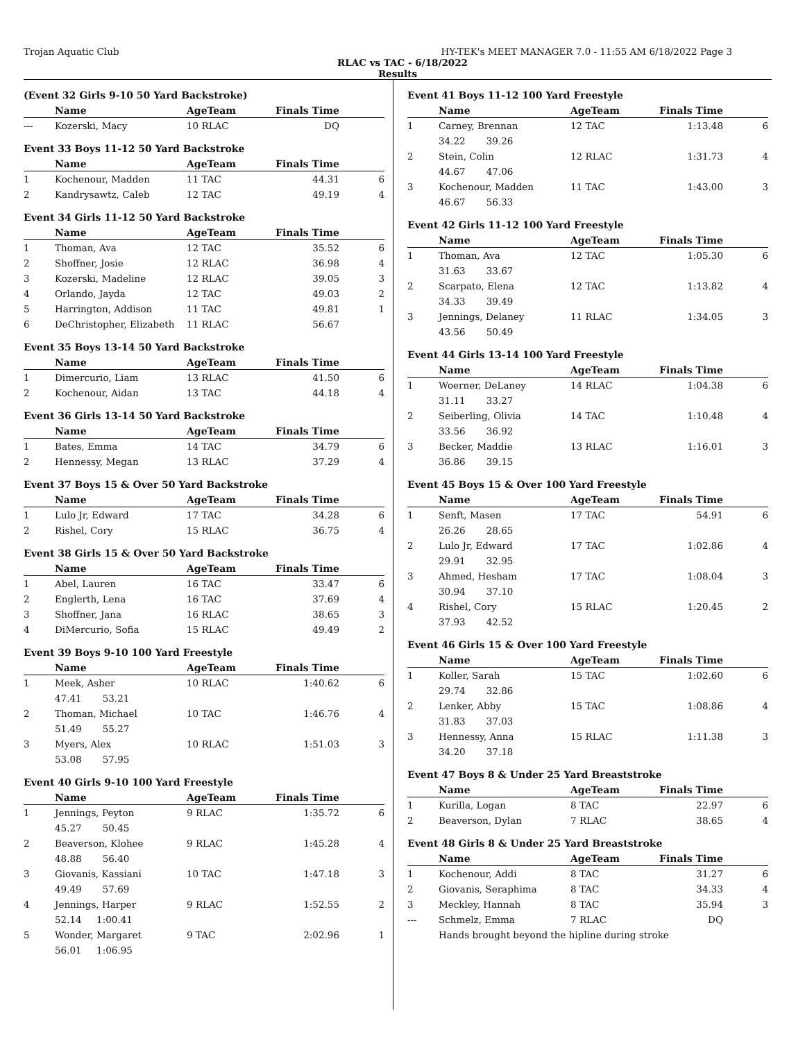Trojan Aquatic Club HY-TEK's MEET MANAGER 7.0 - 11:55 AM 6/18/2022 Page 3
RLAC vs TAC - 6/18/2022
Results
(Event 32 Girls 9-10 50 Yard Backstroke)
| | Name | AgeTeam | Finals Time | |
| --- | --- | --- | --- | --- |
| --- | Kozerski, Macy | 10 RLAC | DQ | |
Event 33 Boys 11-12 50 Yard Backstroke
| | Name | AgeTeam | Finals Time | |
| --- | --- | --- | --- | --- |
| 1 | Kochenour, Madden | 11 TAC | 44.31 | 6 |
| 2 | Kandrysawtz, Caleb | 12 TAC | 49.19 | 4 |
Event 34 Girls 11-12 50 Yard Backstroke
| | Name | AgeTeam | Finals Time | |
| --- | --- | --- | --- | --- |
| 1 | Thoman, Ava | 12 TAC | 35.52 | 6 |
| 2 | Shoffner, Josie | 12 RLAC | 36.98 | 4 |
| 3 | Kozerski, Madeline | 12 RLAC | 39.05 | 3 |
| 4 | Orlando, Jayda | 12 TAC | 49.03 | 2 |
| 5 | Harrington, Addison | 11 TAC | 49.81 | 1 |
| 6 | DeChristopher, Elizabeth | 11 RLAC | 56.67 | |
Event 35 Boys 13-14 50 Yard Backstroke
| | Name | AgeTeam | Finals Time | |
| --- | --- | --- | --- | --- |
| 1 | Dimercurio, Liam | 13 RLAC | 41.50 | 6 |
| 2 | Kochenour, Aidan | 13 TAC | 44.18 | 4 |
Event 36 Girls 13-14 50 Yard Backstroke
| | Name | AgeTeam | Finals Time | |
| --- | --- | --- | --- | --- |
| 1 | Bates, Emma | 14 TAC | 34.79 | 6 |
| 2 | Hennessy, Megan | 13 RLAC | 37.29 | 4 |
Event 37 Boys 15 & Over 50 Yard Backstroke
| | Name | AgeTeam | Finals Time | |
| --- | --- | --- | --- | --- |
| 1 | Lulo Jr, Edward | 17 TAC | 34.28 | 6 |
| 2 | Rishel, Cory | 15 RLAC | 36.75 | 4 |
Event 38 Girls 15 & Over 50 Yard Backstroke
| | Name | AgeTeam | Finals Time | |
| --- | --- | --- | --- | --- |
| 1 | Abel, Lauren | 16 TAC | 33.47 | 6 |
| 2 | Englerth, Lena | 16 TAC | 37.69 | 4 |
| 3 | Shoffner, Jana | 16 RLAC | 38.65 | 3 |
| 4 | DiMercurio, Sofia | 15 RLAC | 49.49 | 2 |
Event 39 Boys 9-10 100 Yard Freestyle
| | Name | AgeTeam | Finals Time | |
| --- | --- | --- | --- | --- |
| 1 | Meek, Asher | 10 RLAC | 1:40.62 | 6 |
| | 47.41 53.21 | | | |
| 2 | Thoman, Michael | 10 TAC | 1:46.76 | 4 |
| | 51.49 55.27 | | | |
| 3 | Myers, Alex | 10 RLAC | 1:51.03 | 3 |
| | 53.08 57.95 | | | |
Event 40 Girls 9-10 100 Yard Freestyle
| | Name | AgeTeam | Finals Time | |
| --- | --- | --- | --- | --- |
| 1 | Jennings, Peyton | 9 RLAC | 1:35.72 | 6 |
| | 45.27 50.45 | | | |
| 2 | Beaverson, Klohee | 9 RLAC | 1:45.28 | 4 |
| | 48.88 56.40 | | | |
| 3 | Giovanis, Kassiani | 10 TAC | 1:47.18 | 3 |
| | 49.49 57.69 | | | |
| 4 | Jennings, Harper | 9 RLAC | 1:52.55 | 2 |
| | 52.14 1:00.41 | | | |
| 5 | Wonder, Margaret | 9 TAC | 2:02.96 | 1 |
| | 56.01 1:06.95 | | | |
Event 41 Boys 11-12 100 Yard Freestyle
| | Name | AgeTeam | Finals Time | |
| --- | --- | --- | --- | --- |
| 1 | Carney, Brennan | 12 TAC | 1:13.48 | 6 |
| | 34.22 39.26 | | | |
| 2 | Stein, Colin | 12 RLAC | 1:31.73 | 4 |
| | 44.67 47.06 | | | |
| 3 | Kochenour, Madden | 11 TAC | 1:43.00 | 3 |
| | 46.67 56.33 | | | |
Event 42 Girls 11-12 100 Yard Freestyle
| | Name | AgeTeam | Finals Time | |
| --- | --- | --- | --- | --- |
| 1 | Thoman, Ava | 12 TAC | 1:05.30 | 6 |
| | 31.63 33.67 | | | |
| 2 | Scarpato, Elena | 12 TAC | 1:13.82 | 4 |
| | 34.33 39.49 | | | |
| 3 | Jennings, Delaney | 11 RLAC | 1:34.05 | 3 |
| | 43.56 50.49 | | | |
Event 44 Girls 13-14 100 Yard Freestyle
| | Name | AgeTeam | Finals Time | |
| --- | --- | --- | --- | --- |
| 1 | Woerner, DeLaney | 14 RLAC | 1:04.38 | 6 |
| | 31.11 33.27 | | | |
| 2 | Seiberling, Olivia | 14 TAC | 1:10.48 | 4 |
| | 33.56 36.92 | | | |
| 3 | Becker, Maddie | 13 RLAC | 1:16.01 | 3 |
| | 36.86 39.15 | | | |
Event 45 Boys 15 & Over 100 Yard Freestyle
| | Name | AgeTeam | Finals Time | |
| --- | --- | --- | --- | --- |
| 1 | Senft, Masen | 17 TAC | 54.91 | 6 |
| | 26.26 28.65 | | | |
| 2 | Lulo Jr, Edward | 17 TAC | 1:02.86 | 4 |
| | 29.91 32.95 | | | |
| 3 | Ahmed, Hesham | 17 TAC | 1:08.04 | 3 |
| | 30.94 37.10 | | | |
| 4 | Rishel, Cory | 15 RLAC | 1:20.45 | 2 |
| | 37.93 42.52 | | | |
Event 46 Girls 15 & Over 100 Yard Freestyle
| | Name | AgeTeam | Finals Time | |
| --- | --- | --- | --- | --- |
| 1 | Koller, Sarah | 15 TAC | 1:02.60 | 6 |
| | 29.74 32.86 | | | |
| 2 | Lenker, Abby | 15 TAC | 1:08.86 | 4 |
| | 31.83 37.03 | | | |
| 3 | Hennessy, Anna | 15 RLAC | 1:11.38 | 3 |
| | 34.20 37.18 | | | |
Event 47 Boys 8 & Under 25 Yard Breaststroke
| | Name | AgeTeam | Finals Time | |
| --- | --- | --- | --- | --- |
| 1 | Kurilla, Logan | 8 TAC | 22.97 | 6 |
| 2 | Beaverson, Dylan | 7 RLAC | 38.65 | 4 |
Event 48 Girls 8 & Under 25 Yard Breaststroke
| | Name | AgeTeam | Finals Time | |
| --- | --- | --- | --- | --- |
| 1 | Kochenour, Addi | 8 TAC | 31.27 | 6 |
| 2 | Giovanis, Seraphima | 8 TAC | 34.33 | 4 |
| 3 | Meckley, Hannah | 8 TAC | 35.94 | 3 |
| --- | Schmelz, Emma | 7 RLAC | DQ | |
| | Hands brought beyond the hipline during stroke | | | |